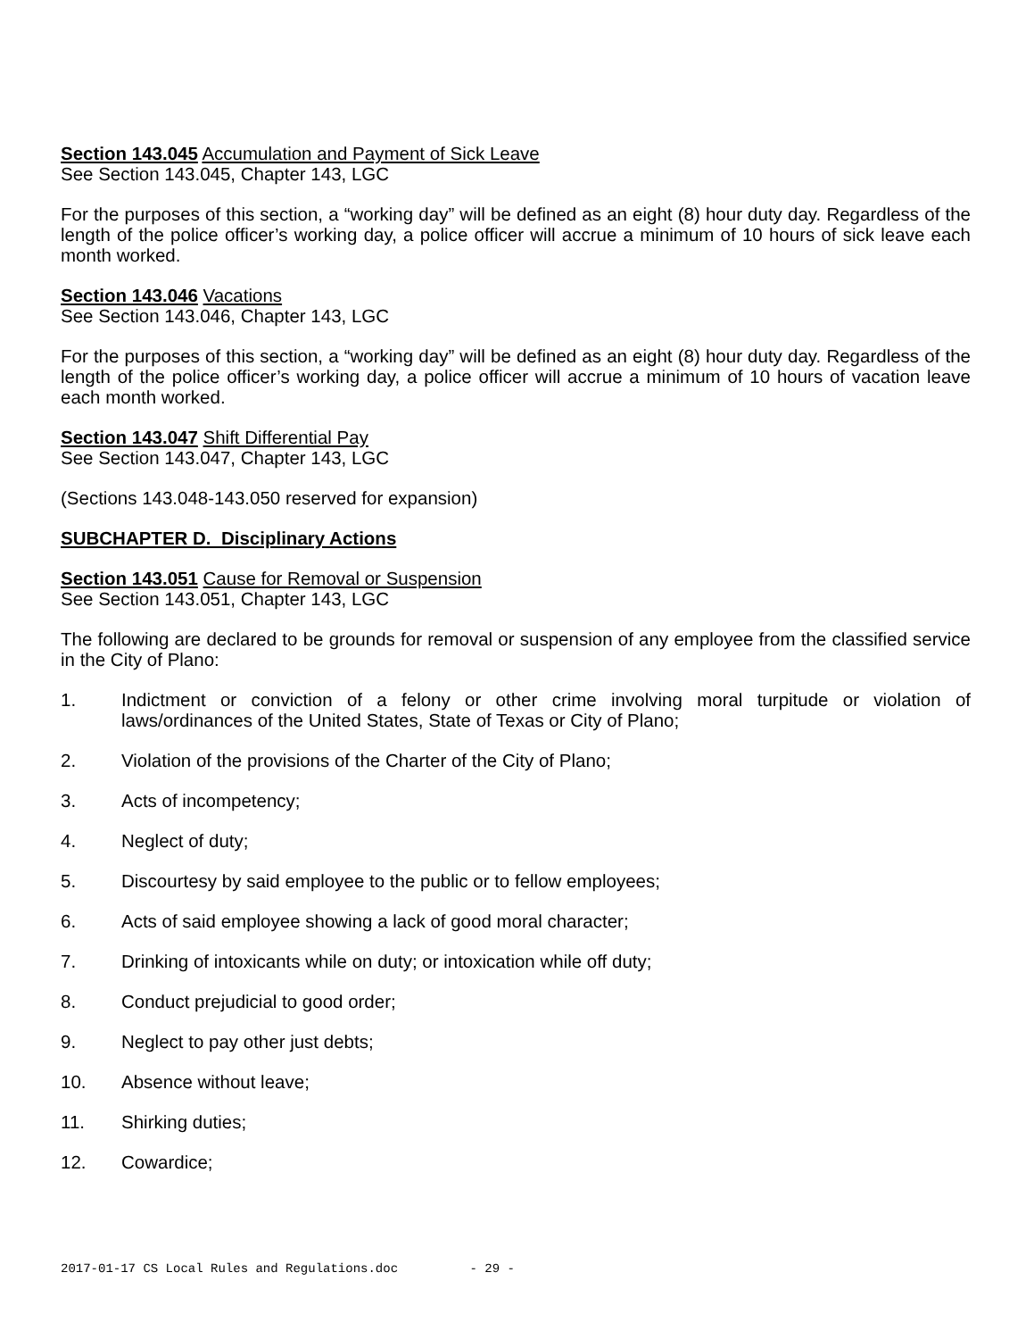Section 143.045 Accumulation and Payment of Sick Leave
See Section 143.045, Chapter 143, LGC
For the purposes of this section, a “working day” will be defined as an eight (8) hour duty day. Regardless of the length of the police officer’s working day, a police officer will accrue a minimum of 10 hours of sick leave each month worked.
Section 143.046 Vacations
See Section 143.046, Chapter 143, LGC
For the purposes of this section, a “working day” will be defined as an eight (8) hour duty day. Regardless of the length of the police officer’s working day, a police officer will accrue a minimum of 10 hours of vacation leave each month worked.
Section 143.047 Shift Differential Pay
See Section 143.047, Chapter 143, LGC
(Sections 143.048-143.050 reserved for expansion)
SUBCHAPTER D. Disciplinary Actions
Section 143.051 Cause for Removal or Suspension
See Section 143.051, Chapter 143, LGC
The following are declared to be grounds for removal or suspension of any employee from the classified service in the City of Plano:
1. Indictment or conviction of a felony or other crime involving moral turpitude or violation of laws/ordinances of the United States, State of Texas or City of Plano;
2. Violation of the provisions of the Charter of the City of Plano;
3. Acts of incompetency;
4. Neglect of duty;
5. Discourtesy by said employee to the public or to fellow employees;
6. Acts of said employee showing a lack of good moral character;
7. Drinking of intoxicants while on duty; or intoxication while off duty;
8. Conduct prejudicial to good order;
9. Neglect to pay other just debts;
10. Absence without leave;
11. Shirking duties;
12. Cowardice;
2017-01-17 CS Local Rules and Regulations.doc - 29 -